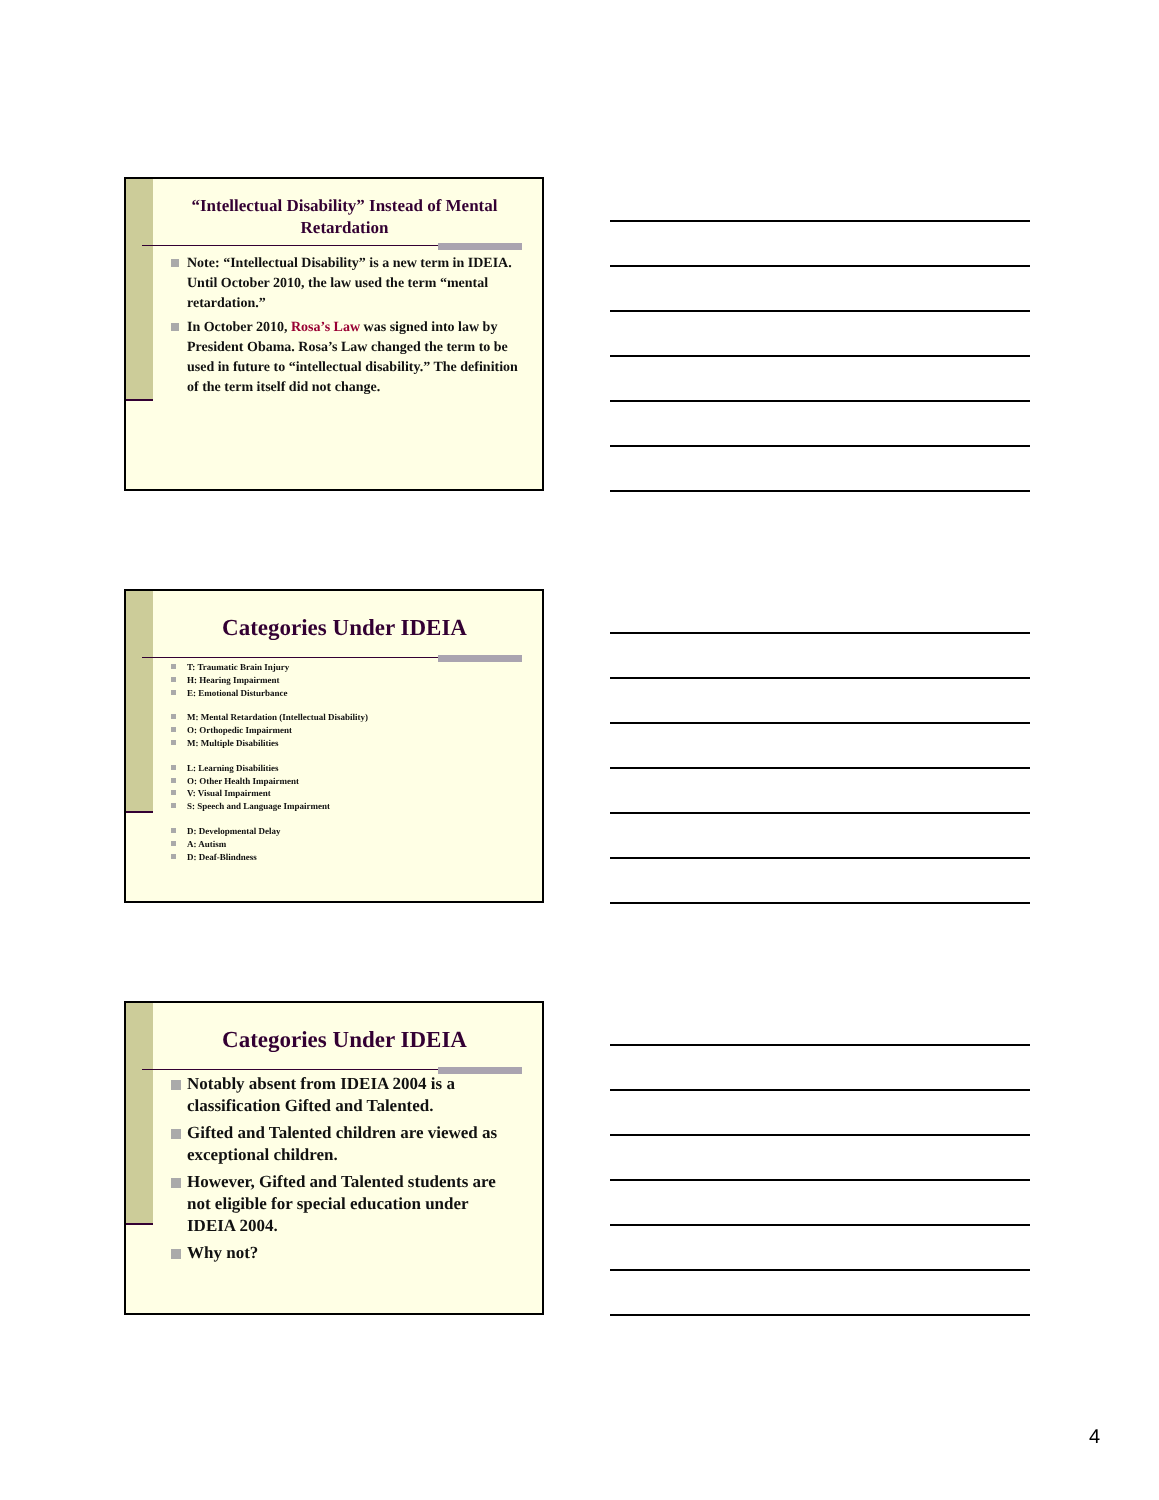“Intellectual Disability” Instead of Mental Retardation
Note: “Intellectual Disability” is a new term in IDEIA. Until October 2010, the law used the term “mental retardation.”
In October 2010, Rosa’s Law was signed into law by President Obama. Rosa’s Law changed the term to be used in future to “intellectual disability.” The definition of the term itself did not change.
Categories Under IDEIA
T: Traumatic Brain Injury
H: Hearing Impairment
E: Emotional Disturbance
M: Mental Retardation (Intellectual Disability)
O: Orthopedic Impairment
M: Multiple Disabilities
L: Learning Disabilities
O: Other Health Impairment
V: Visual Impairment
S: Speech and Language Impairment
D: Developmental Delay
A: Autism
D: Deaf-Blindness
Categories Under IDEIA
Notably absent from IDEIA 2004 is a classification Gifted and Talented.
Gifted and Talented children are viewed as exceptional children.
However, Gifted and Talented students are not eligible for special education under IDEIA 2004.
Why not?
4